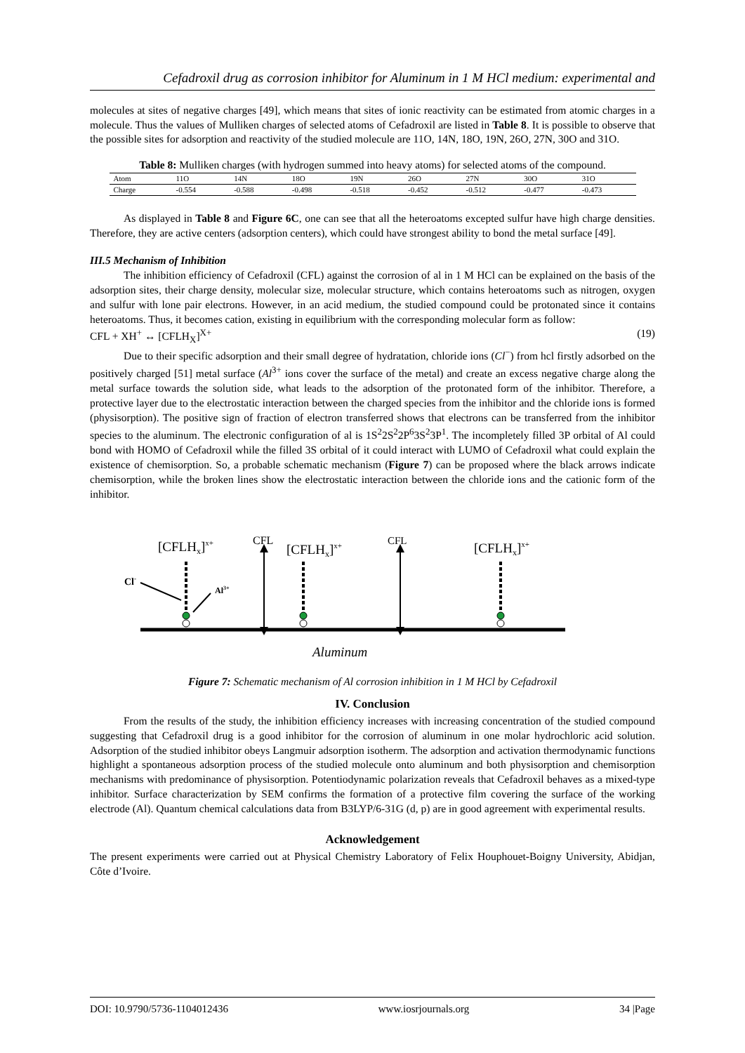Cefadroxil drug as corrosion inhibitor for Aluminum in 1 M HCl medium: experimental and
molecules at sites of negative charges [49], which means that sites of ionic reactivity can be estimated from atomic charges in a molecule. Thus the values of Mulliken charges of selected atoms of Cefadroxil are listed in Table 8. It is possible to observe that the possible sites for adsorption and reactivity of the studied molecule are 11O, 14N, 18O, 19N, 26O, 27N, 30O and 31O.
Table 8: Mulliken charges (with hydrogen summed into heavy atoms) for selected atoms of the compound.
| Atom | 11O | 14N | 18O | 19N | 26O | 27N | 30O | 31O |
| Charge | -0.554 | -0.588 | -0.498 | -0.518 | -0.452 | -0.512 | -0.477 | -0.473 |
As displayed in Table 8 and Figure 6C, one can see that all the heteroatoms excepted sulfur have high charge densities. Therefore, they are active centers (adsorption centers), which could have strongest ability to bond the metal surface [49].
III.5 Mechanism of Inhibition
The inhibition efficiency of Cefadroxil (CFL) against the corrosion of al in 1 M HCl can be explained on the basis of the adsorption sites, their charge density, molecular size, molecular structure, which contains heteroatoms such as nitrogen, oxygen and sulfur with lone pair electrons. However, in an acid medium, the studied compound could be protonated since it contains heteroatoms. Thus, it becomes cation, existing in equilibrium with the corresponding molecular form as follow:
CFL + XH<sup>+</sup> ↔ [CFLH<sub>X</sub>]<sup>X+</sup> (19)
Due to their specific adsorption and their small degree of hydratation, chloride ions (Cl<sup>−</sup>) from hcl firstly adsorbed on the positively charged [51] metal surface (Al<sup>3+</sup> ions cover the surface of the metal) and create an excess negative charge along the metal surface towards the solution side, what leads to the adsorption of the protonated form of the inhibitor. Therefore, a protective layer due to the electrostatic interaction between the charged species from the inhibitor and the chloride ions is formed (physisorption). The positive sign of fraction of electron transferred shows that electrons can be transferred from the inhibitor species to the aluminum. The electronic configuration of al is 1S<sup>2</sup>2S<sup>2</sup>2P<sup>6</sup>3S<sup>2</sup>3P<sup>1</sup>. The incompletely filled 3P orbital of Al could bond with HOMO of Cefadroxil while the filled 3S orbital of it could interact with LUMO of Cefadroxil what could explain the existence of chemisorption. So, a probable schematic mechanism (Figure 7) can be proposed where the black arrows indicate chemisorption, while the broken lines show the electrostatic interaction between the chloride ions and the cationic form of the inhibitor.
[CFLHx]x+
CFL
[CFLHx]x+
CFL
[CFLHx]x+
Cl-
Al3+
Aluminum
Figure 7: Schematic mechanism of Al corrosion inhibition in 1 M HCl by Cefadroxil
IV. Conclusion
From the results of the study, the inhibition efficiency increases with increasing concentration of the studied compound suggesting that Cefadroxil drug is a good inhibitor for the corrosion of aluminum in one molar hydrochloric acid solution. Adsorption of the studied inhibitor obeys Langmuir adsorption isotherm. The adsorption and activation thermodynamic functions highlight a spontaneous adsorption process of the studied molecule onto aluminum and both physisorption and chemisorption mechanisms with predominance of physisorption. Potentiodynamic polarization reveals that Cefadroxil behaves as a mixed-type inhibitor. Surface characterization by SEM confirms the formation of a protective film covering the surface of the working electrode (Al). Quantum chemical calculations data from B3LYP/6-31G (d, p) are in good agreement with experimental results.
Acknowledgement
The present experiments were carried out at Physical Chemistry Laboratory of Felix Houphouet-Boigny University, Abidjan, Côte d’Ivoire.
DOI: 10.9790/5736-1104012436 www.iosrjournals.org 34 |Page